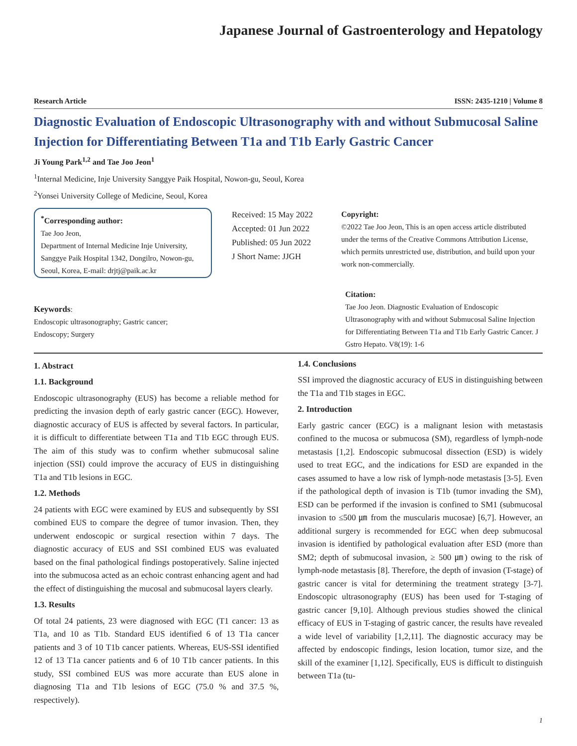Japanese Journal of Gastroenterology and Hepatology
Research Article ISSN: 2435-1210 | Volume 8
Diagnostic Evaluation of Endoscopic Ultrasonography with and without Submucosal Saline Injection for Differentiating Between T1a and T1b Early Gastric Cancer
Ji Young Park<sup>1,2</sup> and Tae Joo Jeon<sup>1</sup>
<sup>1</sup> Internal Medicine, Inje University Sanggye Paik Hospital, Nowon-gu, Seoul, Korea
<sup>2</sup> Yonsei University College of Medicine, Seoul, Korea
<sup>*</sup> Corresponding author:
Tae Joo Jeon,
Department of Internal Medicine Inje University, Sanggye Paik Hospital 1342, Dongilro, Nowon-gu, Seoul, Korea, E-mail: drjtj@paik.ac.kr
Received: 15 May 2022
Accepted: 01 Jun 2022
Published: 05 Jun 2022
J Short Name: JJGH
Copyright:
©2022 Tae Joo Jeon, This is an open access article distributed under the terms of the Creative Commons Attribution License, which permits unrestricted use, distribution, and build upon your work non-commercially.
Keywords:
Endoscopic ultrasonography; Gastric cancer;
Endoscopy; Surgery
Citation:
Tae Joo Jeon. Diagnostic Evaluation of Endoscopic Ultrasonography with and without Submucosal Saline Injection for Differentiating Between T1a and T1b Early Gastric Cancer. J Gstro Hepato. V8(19): 1-6
1. Abstract
1.1. Background
Endoscopic ultrasonography (EUS) has become a reliable method for predicting the invasion depth of early gastric cancer (EGC). However, diagnostic accuracy of EUS is affected by several factors. In particular, it is difficult to differentiate between T1a and T1b EGC through EUS. The aim of this study was to confirm whether submucosal saline injection (SSI) could improve the accuracy of EUS in distinguishing T1a and T1b lesions in EGC.
1.2. Methods
24 patients with EGC were examined by EUS and subsequently by SSI combined EUS to compare the degree of tumor invasion. Then, they underwent endoscopic or surgical resection within 7 days. The diagnostic accuracy of EUS and SSI combined EUS was evaluated based on the final pathological findings postoperatively. Saline injected into the submucosa acted as an echoic contrast enhancing agent and had the effect of distinguishing the mucosal and submucosal layers clearly.
1.3. Results
Of total 24 patients, 23 were diagnosed with EGC (T1 cancer: 13 as T1a, and 10 as T1b. Standard EUS identified 6 of 13 T1a cancer patients and 3 of 10 T1b cancer patients. Whereas, EUS-SSI identified 12 of 13 T1a cancer patients and 6 of 10 T1b cancer patients. In this study, SSI combined EUS was more accurate than EUS alone in diagnosing T1a and T1b lesions of EGC (75.0 % and 37.5 %, respectively).
1.4. Conclusions
SSI improved the diagnostic accuracy of EUS in distinguishing between the T1a and T1b stages in EGC.
2. Introduction
Early gastric cancer (EGC) is a malignant lesion with metastasis confined to the mucosa or submucosa (SM), regardless of lymph-node metastasis [1,2]. Endoscopic submucosal dissection (ESD) is widely used to treat EGC, and the indications for ESD are expanded in the cases assumed to have a low risk of lymph-node metastasis [3-5]. Even if the pathological depth of invasion is T1b (tumor invading the SM), ESD can be performed if the invasion is confined to SM1 (submucosal invasion to ≤500 ㎛ from the muscularis mucosae) [6,7]. However, an additional surgery is recommended for EGC when deep submucosal invasion is identified by pathological evaluation after ESD (more than SM2; depth of submucosal invasion, ≥ 500 ㎛) owing to the risk of lymph-node metastasis [8]. Therefore, the depth of invasion (T-stage) of gastric cancer is vital for determining the treatment strategy [3-7]. Endoscopic ultrasonography (EUS) has been used for T-staging of gastric cancer [9,10]. Although previous studies showed the clinical efficacy of EUS in T-staging of gastric cancer, the results have revealed a wide level of variability [1,2,11]. The diagnostic accuracy may be affected by endoscopic findings, lesion location, tumor size, and the skill of the examiner [1,12]. Specifically, EUS is difficult to distinguish between T1a (tu-
1